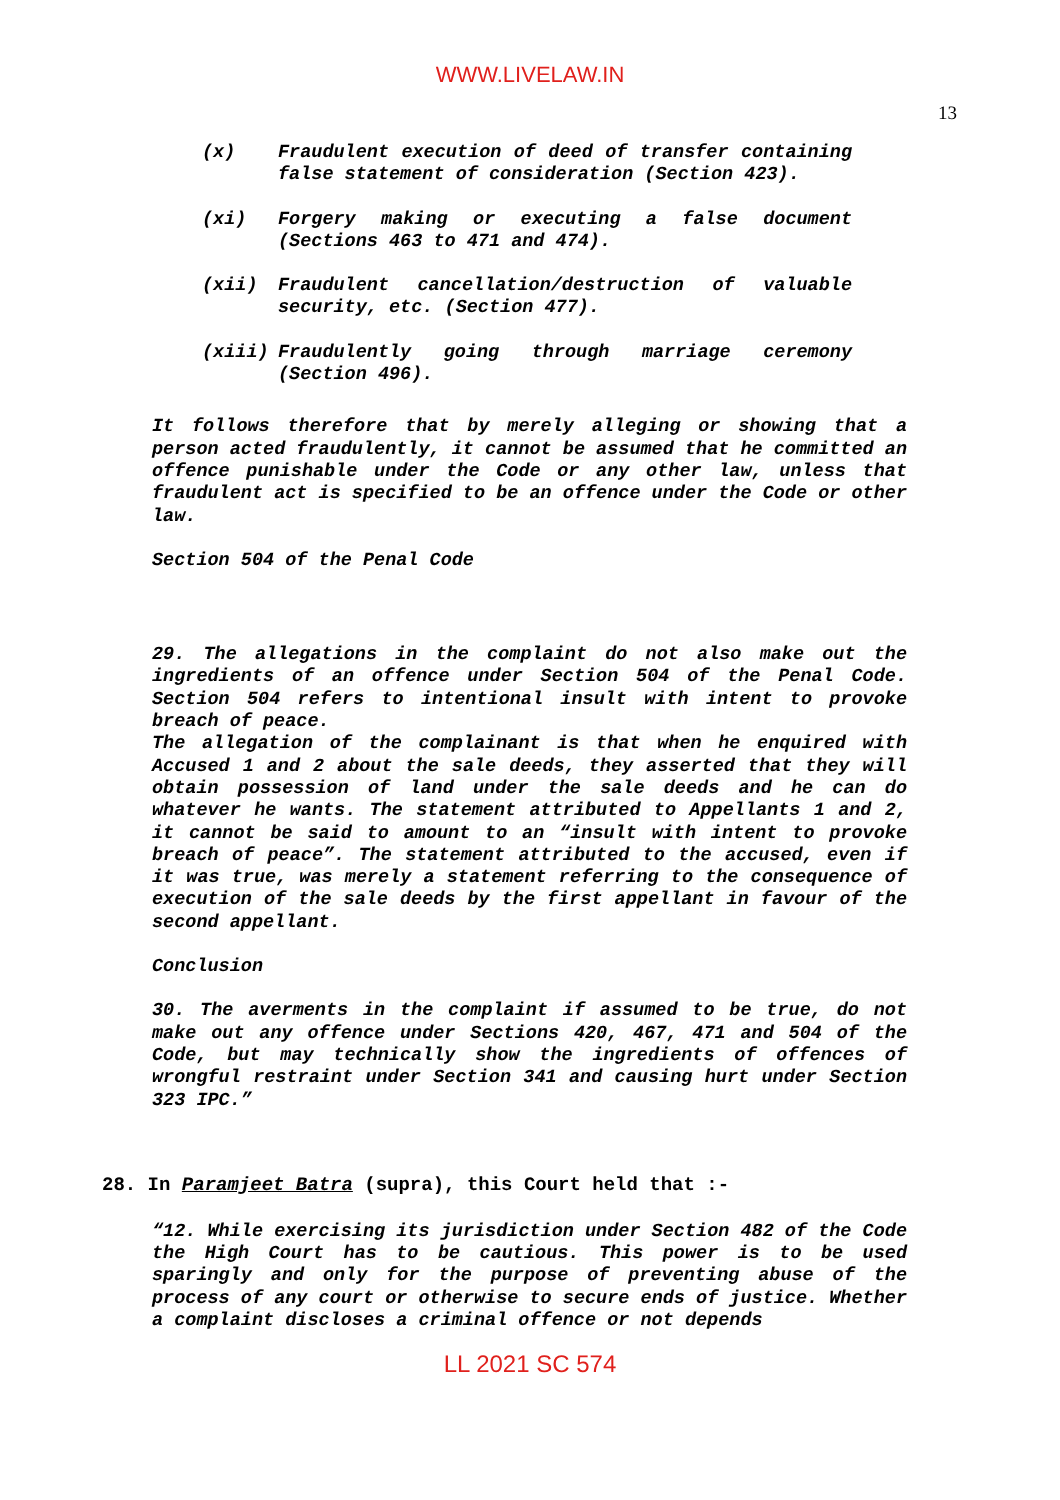WWW.LIVELAW.IN
13
(x) Fraudulent execution of deed of transfer containing false statement of consideration (Section 423).
(xi) Forgery making or executing a false document (Sections 463 to 471 and 474).
(xii) Fraudulent cancellation/destruction of valuable security, etc. (Section 477).
(xiii) Fraudulently going through marriage ceremony (Section 496).
It follows therefore that by merely alleging or showing that a person acted fraudulently, it cannot be assumed that he committed an offence punishable under the Code or any other law, unless that fraudulent act is specified to be an offence under the Code or other law.
Section 504 of the Penal Code
29. The allegations in the complaint do not also make out the ingredients of an offence under Section 504 of the Penal Code. Section 504 refers to intentional insult with intent to provoke breach of peace.
The allegation of the complainant is that when he enquired with Accused 1 and 2 about the sale deeds, they asserted that they will obtain possession of land under the sale deeds and he can do whatever he wants. The statement attributed to Appellants 1 and 2, it cannot be said to amount to an “insult with intent to provoke breach of peace”. The statement attributed to the accused, even if it was true, was merely a statement referring to the consequence of execution of the sale deeds by the first appellant in favour of the second appellant.
Conclusion
30. The averments in the complaint if assumed to be true, do not make out any offence under Sections 420, 467, 471 and 504 of the Code, but may technically show the ingredients of offences of wrongful restraint under Section 341 and causing hurt under Section 323 IPC.”
28. In Paramjeet Batra (supra), this Court held that :-
“12. While exercising its jurisdiction under Section 482 of the Code the High Court has to be cautious. This power is to be used sparingly and only for the purpose of preventing abuse of the process of any court or otherwise to secure ends of justice. Whether a complaint discloses a criminal offence or not depends
LL 2021 SC 574